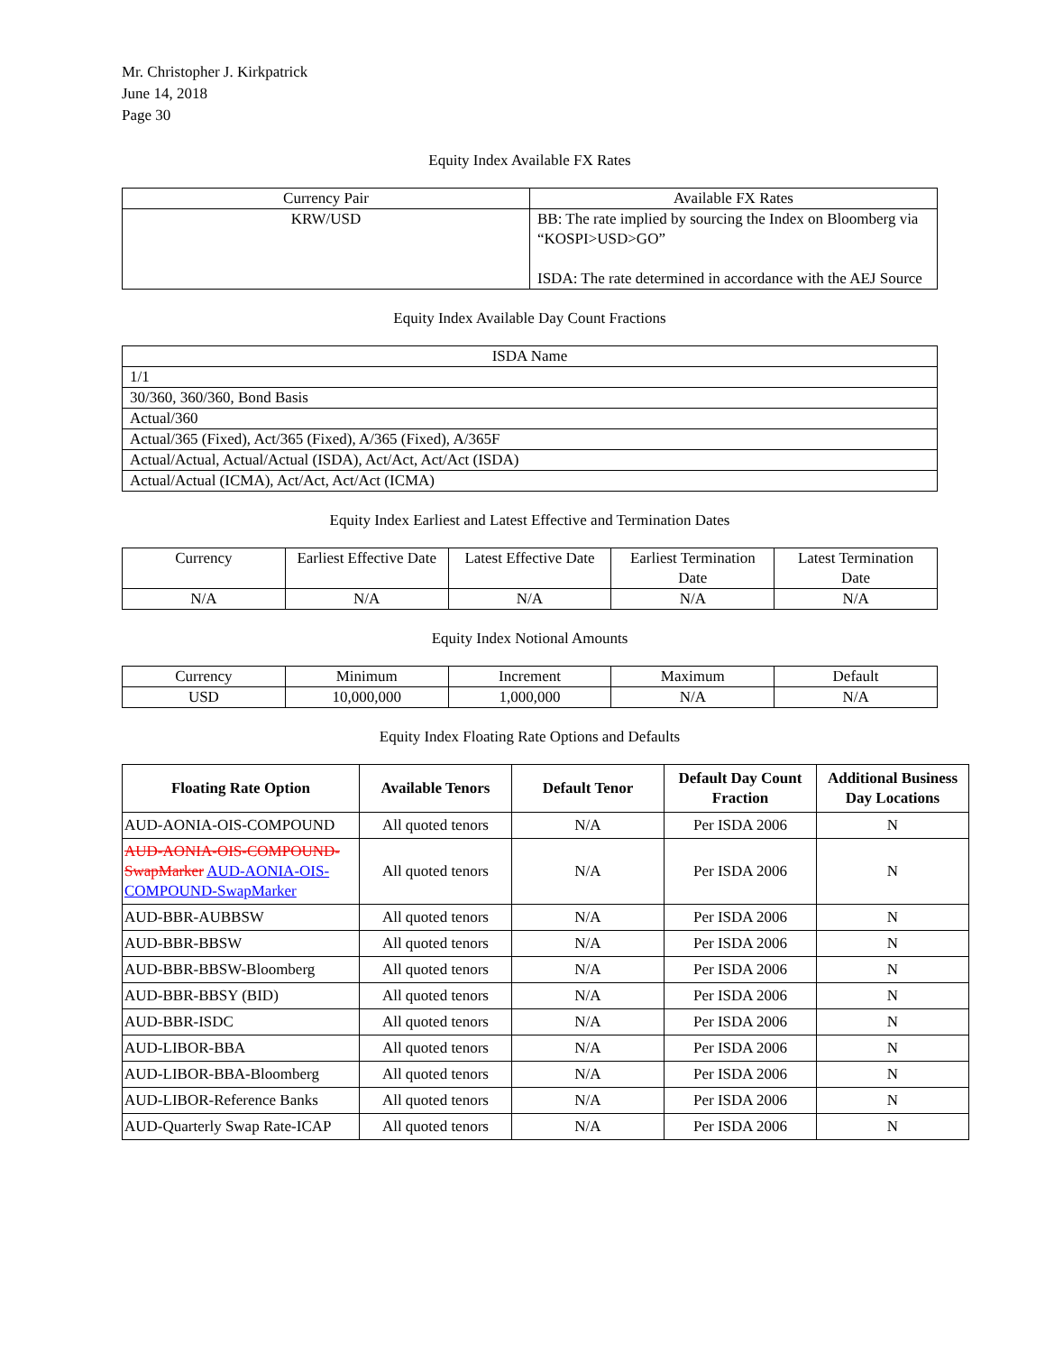Mr. Christopher J. Kirkpatrick
June 14, 2018
Page 30
Equity Index Available FX Rates
| Currency Pair | Available FX Rates |
| --- | --- |
| KRW/USD | BB: The rate implied by sourcing the Index on Bloomberg via “KOSPI>USD>GO” ISDA: The rate determined in accordance with the AEJ Source |
Equity Index Available Day Count Fractions
| ISDA Name |
| --- |
| 1/1 |
| 30/360, 360/360, Bond Basis |
| Actual/360 |
| Actual/365 (Fixed), Act/365 (Fixed), A/365 (Fixed), A/365F |
| Actual/Actual, Actual/Actual (ISDA), Act/Act, Act/Act (ISDA) |
| Actual/Actual (ICMA), Act/Act, Act/Act (ICMA) |
Equity Index Earliest and Latest Effective and Termination Dates
| Currency | Earliest Effective Date | Latest Effective Date | Earliest Termination Date | Latest Termination Date |
| --- | --- | --- | --- | --- |
| N/A | N/A | N/A | N/A | N/A |
Equity Index Notional Amounts
| Currency | Minimum | Increment | Maximum | Default |
| --- | --- | --- | --- | --- |
| USD | 10,000,000 | 1,000,000 | N/A | N/A |
Equity Index Floating Rate Options and Defaults
| Floating Rate Option | Available Tenors | Default Tenor | Default Day Count Fraction | Additional Business Day Locations |
| --- | --- | --- | --- | --- |
| AUD-AONIA-OIS-COMPOUND | All quoted tenors | N/A | Per ISDA 2006 | N |
| AUD-AONIA-OIS-COMPOUND-SwapMarker AUD-AONIA-OIS-COMPOUND-SwapMarker | All quoted tenors | N/A | Per ISDA 2006 | N |
| AUD-BBR-AUBBSW | All quoted tenors | N/A | Per ISDA 2006 | N |
| AUD-BBR-BBSW | All quoted tenors | N/A | Per ISDA 2006 | N |
| AUD-BBR-BBSW-Bloomberg | All quoted tenors | N/A | Per ISDA 2006 | N |
| AUD-BBR-BBSY (BID) | All quoted tenors | N/A | Per ISDA 2006 | N |
| AUD-BBR-ISDC | All quoted tenors | N/A | Per ISDA 2006 | N |
| AUD-LIBOR-BBA | All quoted tenors | N/A | Per ISDA 2006 | N |
| AUD-LIBOR-BBA-Bloomberg | All quoted tenors | N/A | Per ISDA 2006 | N |
| AUD-LIBOR-Reference Banks | All quoted tenors | N/A | Per ISDA 2006 | N |
| AUD-Quarterly Swap Rate-ICAP | All quoted tenors | N/A | Per ISDA 2006 | N |